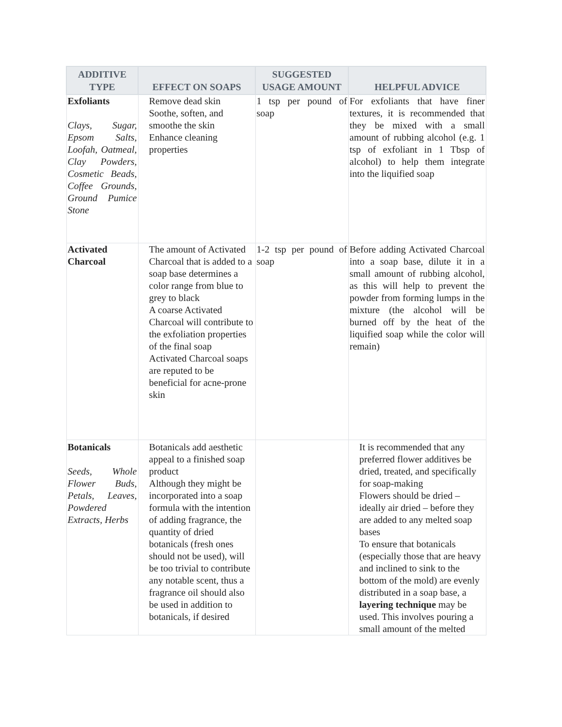| ADDITIVE TYPE | EFFECT ON SOAPS | SUGGESTED USAGE AMOUNT | HELPFUL ADVICE |
| --- | --- | --- | --- |
| Exfoliants Clays, Sugar, Epsom Salts, Loofah, Oatmeal, Clay Powders, Cosmetic Beads, Coffee Grounds, Ground Pumice Stone | Remove dead skin Soothe, soften, and smoothe the skin Enhance cleaning properties | 1 tsp per pound of soap | For exfoliants that have finer textures, it is recommended that they be mixed with a small amount of rubbing alcohol (e.g. 1 tsp of exfoliant in 1 Tbsp of alcohol) to help them integrate into the liquified soap |
| Activated Charcoal | The amount of Activated Charcoal that is added to a soap base determines a color range from blue to grey to black A coarse Activated Charcoal will contribute to the exfoliation properties of the final soap Activated Charcoal soaps are reputed to be beneficial for acne-prone skin | 1-2 tsp per pound of soap | Before adding Activated Charcoal into a soap base, dilute it in a small amount of rubbing alcohol, as this will help to prevent the powder from forming lumps in the mixture (the alcohol will be burned off by the heat of the liquified soap while the color will remain) |
| Botanicals Seeds, Whole Flower Buds, Petals, Leaves, Powdered Extracts, Herbs | Botanicals add aesthetic appeal to a finished soap product Although they might be incorporated into a soap formula with the intention of adding fragrance, the quantity of dried botanicals (fresh ones should not be used), will be too trivial to contribute any notable scent, thus a fragrance oil should also be used in addition to botanicals, if desired | | It is recommended that any preferred flower additives be dried, treated, and specifically for soap-making Flowers should be dried – ideally air dried – before they are added to any melted soap bases To ensure that botanicals (especially those that are heavy and inclined to sink to the bottom of the mold) are evenly distributed in a soap base, a layering technique may be used. This involves pouring a small amount of the melted |